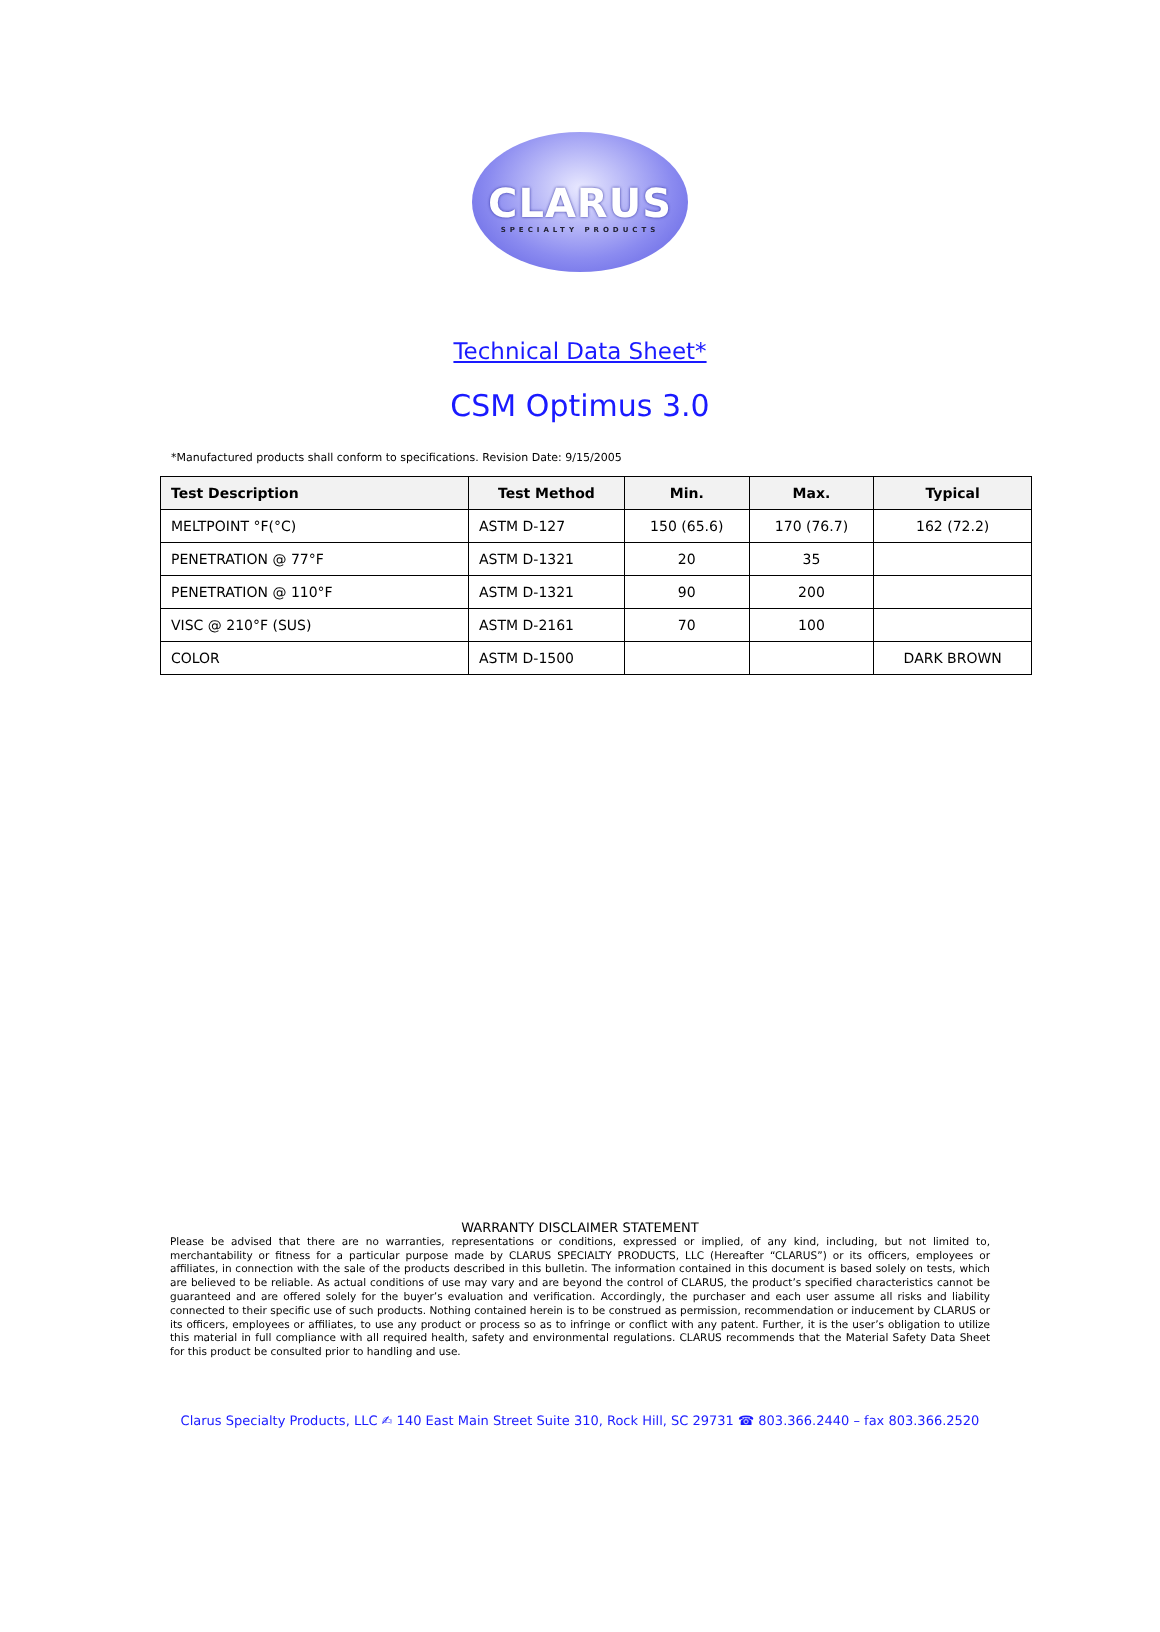CLARUS
SPECIALTY PRODUCTS
Technical Data Sheet*
CSM Optimus 3.0
*Manufactured products shall conform to specifications. Revision Date: 9/15/2005
| Test Description | Test Method | Min. | Max. | Typical |
| --- | --- | --- | --- | --- |
| MELTPOINT °F(°C) | ASTM D-127 | 150 (65.6) | 170 (76.7) | 162 (72.2) |
| PENETRATION @ 77°F | ASTM D-1321 | 20 | 35 | |
| PENETRATION @ 110°F | ASTM D-1321 | 90 | 200 | |
| VISC @ 210°F (SUS) | ASTM D-2161 | 70 | 100 | |
| COLOR | ASTM D-1500 | | | DARK BROWN |
WARRANTY DISCLAIMER STATEMENT
Please be advised that there are no warranties, representations or conditions, expressed or implied, of any kind, including, but not limited to, merchantability or fitness for a particular purpose made by CLARUS SPECIALTY PRODUCTS, LLC (Hereafter “CLARUS”) or its officers, employees or affiliates, in connection with the sale of the products described in this bulletin. The information contained in this document is based solely on tests, which are believed to be reliable. As actual conditions of use may vary and are beyond the control of CLARUS, the product’s specified characteristics cannot be guaranteed and are offered solely for the buyer’s evaluation and verification. Accordingly, the purchaser and each user assume all risks and liability connected to their specific use of such products. Nothing contained herein is to be construed as permission, recommendation or inducement by CLARUS or its officers, employees or affiliates, to use any product or process so as to infringe or conflict with any patent. Further, it is the user’s obligation to utilize this material in full compliance with all required health, safety and environmental regulations. CLARUS recommends that the Material Safety Data Sheet for this product be consulted prior to handling and use.
Clarus Specialty Products, LLC ✍ 140 East Main Street Suite 310, Rock Hill, SC 29731 ☎ 803.366.2440 – fax 803.366.2520